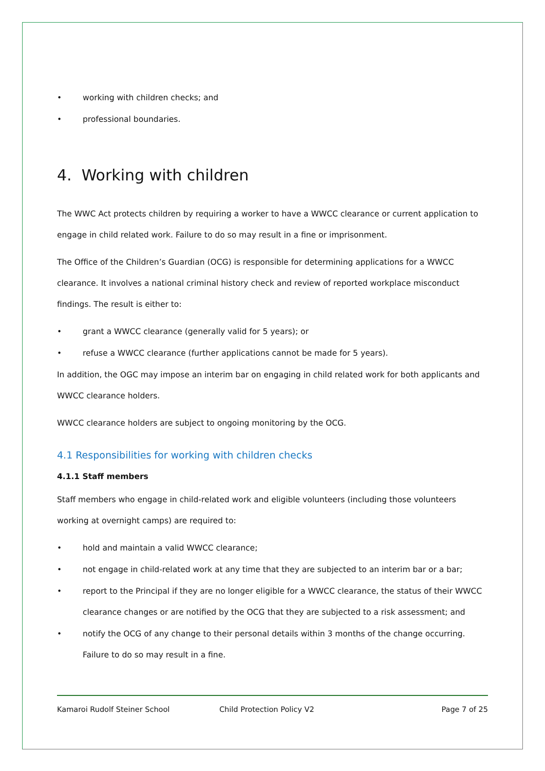• working with children checks; and
• professional boundaries.
4. Working with children
The WWC Act protects children by requiring a worker to have a WWCC clearance or current application to engage in child related work. Failure to do so may result in a fine or imprisonment.
The Office of the Children’s Guardian (OCG) is responsible for determining applications for a WWCC clearance. It involves a national criminal history check and review of reported workplace misconduct findings. The result is either to:
• grant a WWCC clearance (generally valid for 5 years); or
• refuse a WWCC clearance (further applications cannot be made for 5 years).
In addition, the OGC may impose an interim bar on engaging in child related work for both applicants and WWCC clearance holders.
WWCC clearance holders are subject to ongoing monitoring by the OCG.
4.1 Responsibilities for working with children checks
4.1.1 Staff members
Staff members who engage in child-related work and eligible volunteers (including those volunteers working at overnight camps) are required to:
• hold and maintain a valid WWCC clearance;
• not engage in child-related work at any time that they are subjected to an interim bar or a bar;
• report to the Principal if they are no longer eligible for a WWCC clearance, the status of their WWCC clearance changes or are notified by the OCG that they are subjected to a risk assessment; and
• notify the OCG of any change to their personal details within 3 months of the change occurring. Failure to do so may result in a fine.
Kamaroi Rudolf Steiner School Child Protection Policy V2 Page 7 of 25